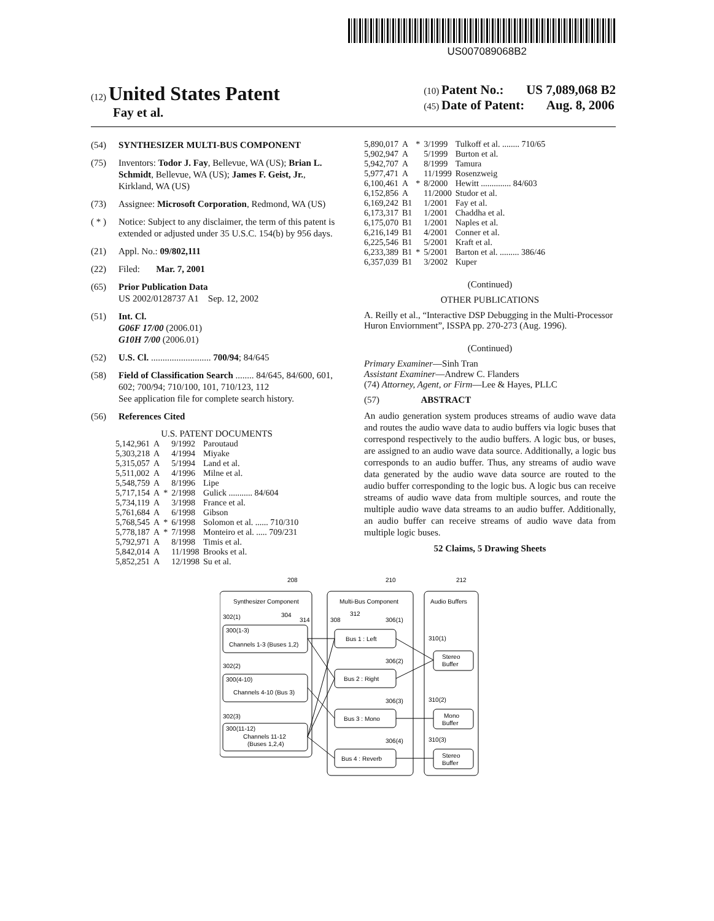US007089068B2
(12) United States Patent
Fay et al.
(10) Patent No.: US 7,089,068 B2
(45) Date of Patent: Aug. 8, 2006
(54) SYNTHESIZER MULTI-BUS COMPONENT
(75) Inventors: Todor J. Fay, Bellevue, WA (US); Brian L. Schmidt, Bellevue, WA (US); James F. Geist, Jr., Kirkland, WA (US)
(73) Assignee: Microsoft Corporation, Redmond, WA (US)
( * ) Notice: Subject to any disclaimer, the term of this patent is extended or adjusted under 35 U.S.C. 154(b) by 956 days.
(21) Appl. No.: 09/802,111
(22) Filed: Mar. 7, 2001
(65) Prior Publication Data
US 2002/0128737 A1 Sep. 12, 2002
(51) Int. Cl.
G06F 17/00 (2006.01)
G10H 7/00 (2006.01)
(52) U.S. Cl. .......................... 700/94; 84/645
(58) Field of Classification Search ........ 84/645, 84/600, 601, 602; 700/94; 710/100, 101, 710/123, 112
See application file for complete search history.
(56) References Cited
U.S. PATENT DOCUMENTS
| 5,142,961 | A | | 9/1992 | Paroutaud |
| 5,303,218 | A | | 4/1994 | Miyake |
| 5,315,057 | A | | 5/1994 | Land et al. |
| 5,511,002 | A | | 4/1996 | Milne et al. |
| 5,548,759 | A | | 8/1996 | Lipe |
| 5,717,154 | A | * | 2/1998 | Gulick ........... 84/604 |
| 5,734,119 | A | | 3/1998 | France et al. |
| 5,761,684 | A | | 6/1998 | Gibson |
| 5,768,545 | A | * | 6/1998 | Solomon et al. ...... 710/310 |
| 5,778,187 | A | * | 7/1998 | Monteiro et al. ..... 709/231 |
| 5,792,971 | A | | 8/1998 | Timis et al. |
| 5,842,014 | A | | 11/1998 | Brooks et al. |
| 5,852,251 | A | | 12/1998 | Su et al. |
| 5,890,017 | A | * | 3/1999 | Tulkoff et al. ........ 710/65 |
| 5,902,947 | A | | 5/1999 | Burton et al. |
| 5,942,707 | A | | 8/1999 | Tamura |
| 5,977,471 | A | | 11/1999 | Rosenzweig |
| 6,100,461 | A | * | 8/2000 | Hewitt .............. 84/603 |
| 6,152,856 | A | | 11/2000 | Studor et al. |
| 6,169,242 | B1 | | 1/2001 | Fay et al. |
| 6,173,317 | B1 | | 1/2001 | Chaddha et al. |
| 6,175,070 | B1 | | 1/2001 | Naples et al. |
| 6,216,149 | B1 | | 4/2001 | Conner et al. |
| 6,225,546 | B1 | | 5/2001 | Kraft et al. |
| 6,233,389 | B1 | * | 5/2001 | Barton et al. ......... 386/46 |
| 6,357,039 | B1 | | 3/2002 | Kuper |
(Continued)
OTHER PUBLICATIONS
A. Reilly et al., “Interactive DSP Debugging in the Multi-Processor Huron Enviornment”, ISSPA pp. 270-273 (Aug. 1996).
(Continued)
Primary Examiner—Sinh Tran
Assistant Examiner—Andrew C. Flanders
(74) Attorney, Agent, or Firm—Lee & Hayes, PLLC
(57) ABSTRACT
An audio generation system produces streams of audio wave data and routes the audio wave data to audio buffers via logic buses that correspond respectively to the audio buffers. A logic bus, or buses, are assigned to an audio wave data source. Additionally, a logic bus corresponds to an audio buffer. Thus, any streams of audio wave data generated by the audio wave data source are routed to the audio buffer corresponding to the logic bus. A logic bus can receive streams of audio wave data from multiple sources, and route the multiple audio wave data streams to an audio buffer. Additionally, an audio buffer can receive streams of audio wave data from multiple logic buses.
52 Claims, 5 Drawing Sheets
208
210
212
Synthesizer Component
Multi-Bus Component
Audio Buffers
302(1)
304
314
300(1-3)
Channels 1-3 (Buses 1,2)
302(2)
300(4-10)
Channels 4-10 (Bus 3)
302(3)
300(11-12)
Channels 11-12
(Buses 1,2,4)
312
308
306(1)
Bus 1 : Left
306(2)
Bus 2 : Right
306(3)
Bus 3 : Mono
306(4)
Bus 4 : Reverb
310(1)
Stereo
Buffer
310(2)
Mono
Buffer
310(3)
Stereo
Buffer